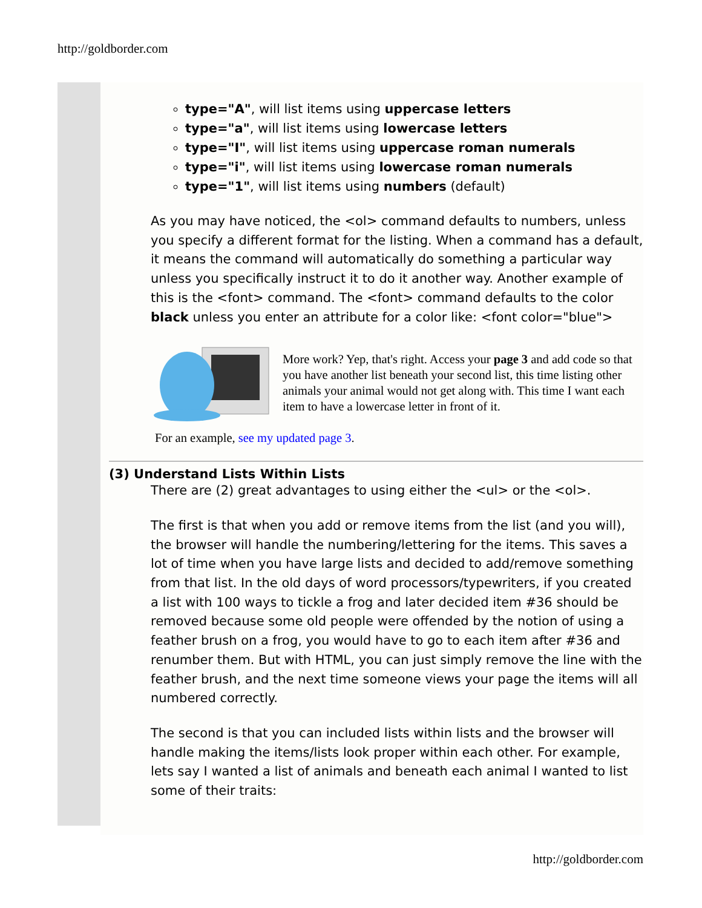http://goldborder.com
type="A", will list items using uppercase letters
type="a", will list items using lowercase letters
type="I", will list items using uppercase roman numerals
type="i", will list items using lowercase roman numerals
type="1", will list items using numbers (default)
As you may have noticed, the <ol> command defaults to numbers, unless you specify a different format for the listing. When a command has a default, it means the command will automatically do something a particular way unless you specifically instruct it to do it another way. Another example of this is the <font> command. The <font> command defaults to the color black unless you enter an attribute for a color like: <font color="blue">
More work? Yep, that's right. Access your page 3 and add code so that you have another list beneath your second list, this time listing other animals your animal would not get along with. This time I want each item to have a lowercase letter in front of it.
For an example, see my updated page 3.
(3) Understand Lists Within Lists
There are (2) great advantages to using either the <ul> or the <ol>.
The first is that when you add or remove items from the list (and you will), the browser will handle the numbering/lettering for the items. This saves a lot of time when you have large lists and decided to add/remove something from that list. In the old days of word processors/typewriters, if you created a list with 100 ways to tickle a frog and later decided item #36 should be removed because some old people were offended by the notion of using a feather brush on a frog, you would have to go to each item after #36 and renumber them. But with HTML, you can just simply remove the line with the feather brush, and the next time someone views your page the items will all numbered correctly.
The second is that you can included lists within lists and the browser will handle making the items/lists look proper within each other. For example, lets say I wanted a list of animals and beneath each animal I wanted to list some of their traits:
http://goldborder.com